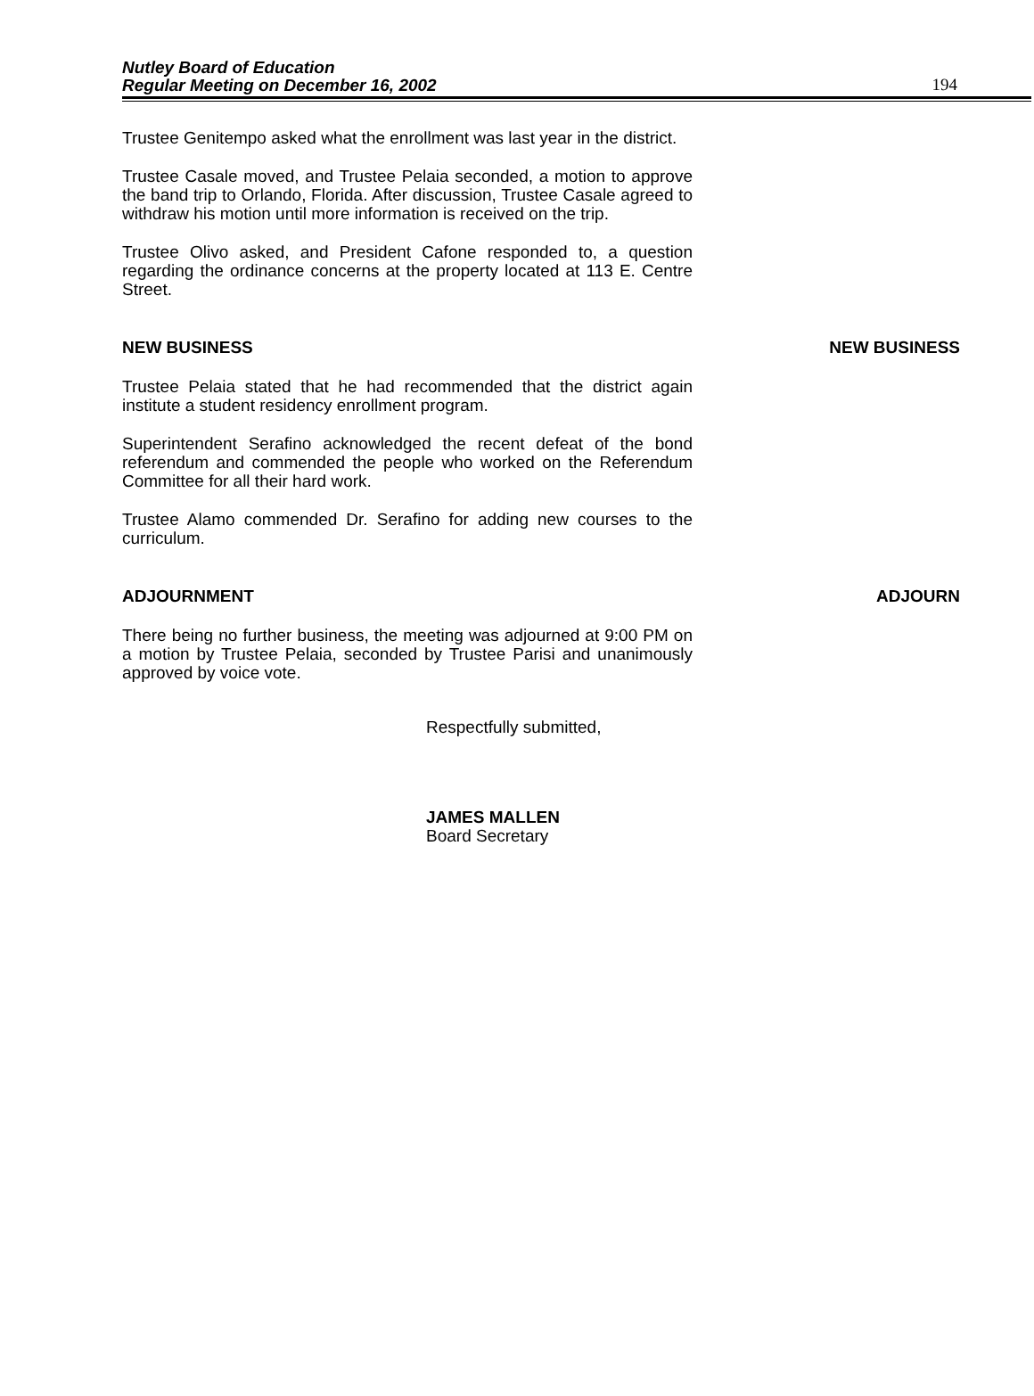Nutley Board of Education
Regular Meeting on December 16, 2002
194
Trustee Genitempo asked what the enrollment was last year in the district.
Trustee Casale moved, and Trustee Pelaia seconded, a motion to approve the band trip to Orlando, Florida. After discussion, Trustee Casale agreed to withdraw his motion until more information is received on the trip.
Trustee Olivo asked, and President Cafone responded to, a question regarding the ordinance concerns at the property located at 113 E. Centre Street.
NEW BUSINESS NEW BUSINESS
Trustee Pelaia stated that he had recommended that the district again institute a student residency enrollment program.
Superintendent Serafino acknowledged the recent defeat of the bond referendum and commended the people who worked on the Referendum Committee for all their hard work.
Trustee Alamo commended Dr. Serafino for adding new courses to the curriculum.
ADJOURNMENT ADJOURN
There being no further business, the meeting was adjourned at 9:00 PM on a motion by Trustee Pelaia, seconded by Trustee Parisi and unanimously approved by voice vote.
Respectfully submitted,
JAMES MALLEN
Board Secretary